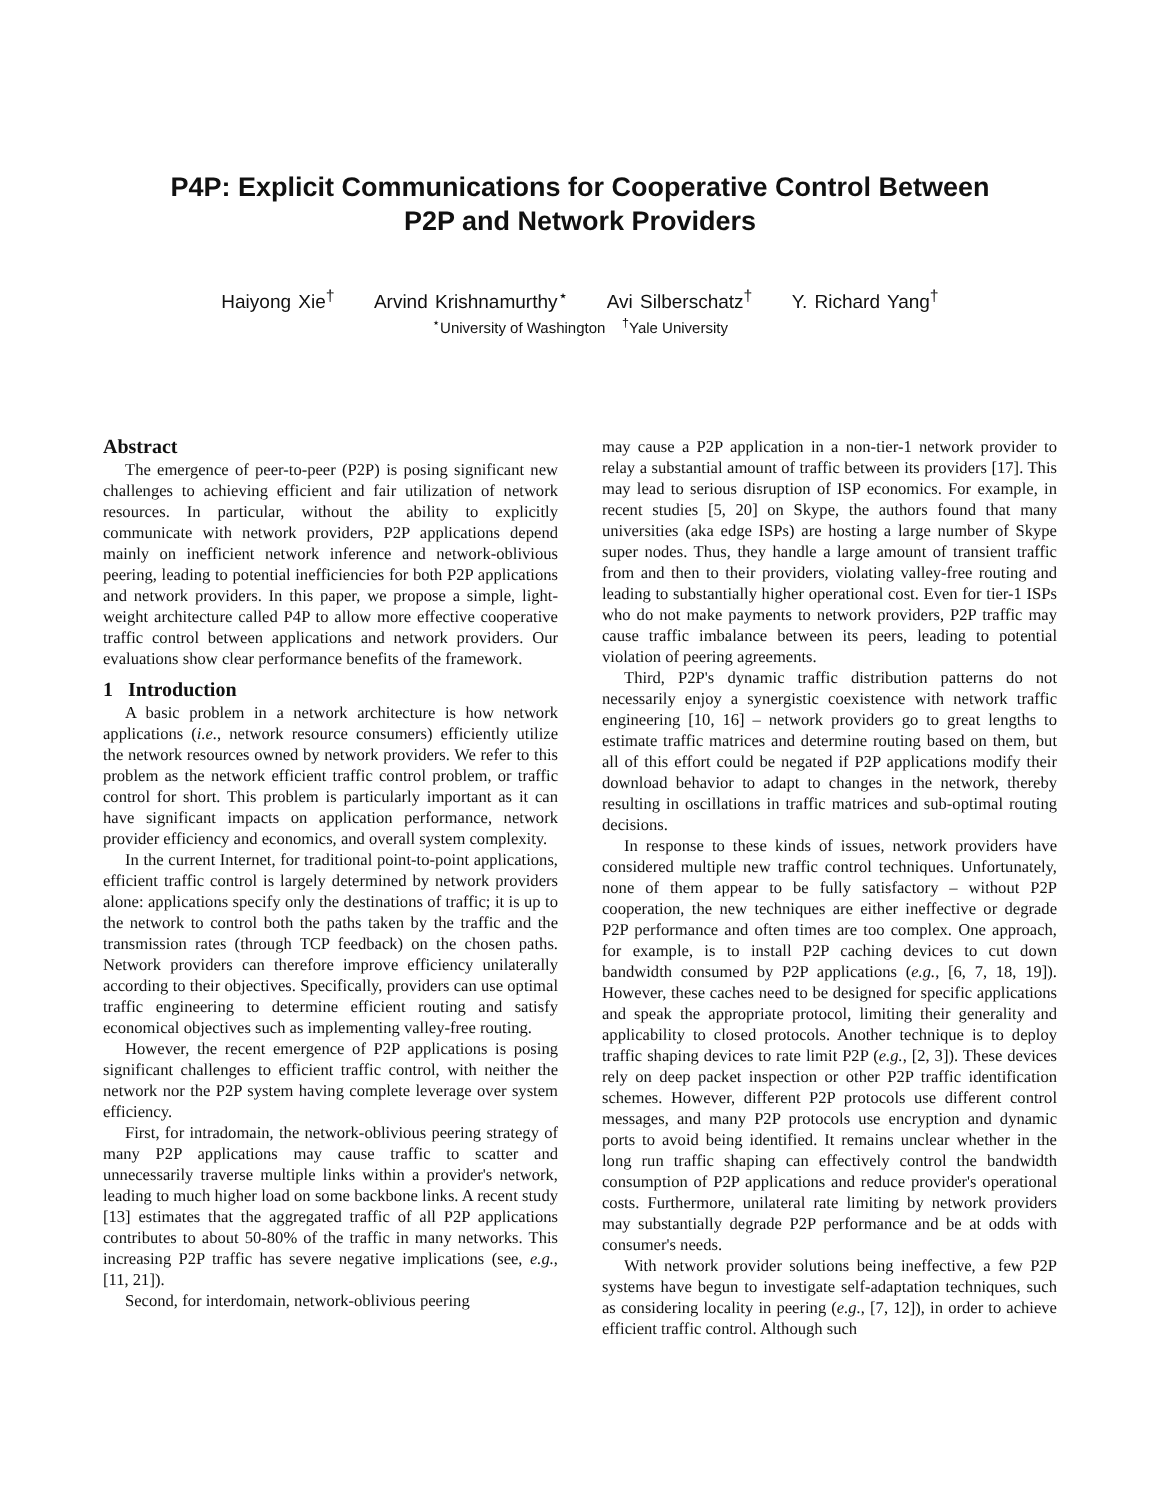P4P: Explicit Communications for Cooperative Control Between
P2P and Network Providers
Haiyong Xie<sup>†</sup> Arvind Krishnamurthy<sup>⋆</sup> Avi Silberschatz<sup>†</sup> Y. Richard Yang<sup>†</sup>
<sup>⋆</sup>University of Washington <sup>†</sup>Yale University
Abstract
The emergence of peer-to-peer (P2P) is posing significant new challenges to achieving efficient and fair utilization of network resources. In particular, without the ability to explicitly communicate with network providers, P2P applications depend mainly on inefficient network inference and network-oblivious peering, leading to potential inefficiencies for both P2P applications and network providers. In this paper, we propose a simple, light-weight architecture called P4P to allow more effective cooperative traffic control between applications and network providers. Our evaluations show clear performance benefits of the framework.
1 Introduction
A basic problem in a network architecture is how network applications (i.e., network resource consumers) efficiently utilize the network resources owned by network providers. We refer to this problem as the network efficient traffic control problem, or traffic control for short. This problem is particularly important as it can have significant impacts on application performance, network provider efficiency and economics, and overall system complexity.
In the current Internet, for traditional point-to-point applications, efficient traffic control is largely determined by network providers alone: applications specify only the destinations of traffic; it is up to the network to control both the paths taken by the traffic and the transmission rates (through TCP feedback) on the chosen paths. Network providers can therefore improve efficiency unilaterally according to their objectives. Specifically, providers can use optimal traffic engineering to determine efficient routing and satisfy economical objectives such as implementing valley-free routing.
However, the recent emergence of P2P applications is posing significant challenges to efficient traffic control, with neither the network nor the P2P system having complete leverage over system efficiency.
First, for intradomain, the network-oblivious peering strategy of many P2P applications may cause traffic to scatter and unnecessarily traverse multiple links within a provider's network, leading to much higher load on some backbone links. A recent study [13] estimates that the aggregated traffic of all P2P applications contributes to about 50-80% of the traffic in many networks. This increasing P2P traffic has severe negative implications (see, e.g., [11, 21]).
Second, for interdomain, network-oblivious peering
may cause a P2P application in a non-tier-1 network provider to relay a substantial amount of traffic between its providers [17]. This may lead to serious disruption of ISP economics. For example, in recent studies [5, 20] on Skype, the authors found that many universities (aka edge ISPs) are hosting a large number of Skype super nodes. Thus, they handle a large amount of transient traffic from and then to their providers, violating valley-free routing and leading to substantially higher operational cost. Even for tier-1 ISPs who do not make payments to network providers, P2P traffic may cause traffic imbalance between its peers, leading to potential violation of peering agreements.
Third, P2P's dynamic traffic distribution patterns do not necessarily enjoy a synergistic coexistence with network traffic engineering [10, 16] – network providers go to great lengths to estimate traffic matrices and determine routing based on them, but all of this effort could be negated if P2P applications modify their download behavior to adapt to changes in the network, thereby resulting in oscillations in traffic matrices and sub-optimal routing decisions.
In response to these kinds of issues, network providers have considered multiple new traffic control techniques. Unfortunately, none of them appear to be fully satisfactory – without P2P cooperation, the new techniques are either ineffective or degrade P2P performance and often times are too complex. One approach, for example, is to install P2P caching devices to cut down bandwidth consumed by P2P applications (e.g., [6, 7, 18, 19]). However, these caches need to be designed for specific applications and speak the appropriate protocol, limiting their generality and applicability to closed protocols. Another technique is to deploy traffic shaping devices to rate limit P2P (e.g., [2, 3]). These devices rely on deep packet inspection or other P2P traffic identification schemes. However, different P2P protocols use different control messages, and many P2P protocols use encryption and dynamic ports to avoid being identified. It remains unclear whether in the long run traffic shaping can effectively control the bandwidth consumption of P2P applications and reduce provider's operational costs. Furthermore, unilateral rate limiting by network providers may substantially degrade P2P performance and be at odds with consumer's needs.
With network provider solutions being ineffective, a few P2P systems have begun to investigate self-adaptation techniques, such as considering locality in peering (e.g., [7, 12]), in order to achieve efficient traffic control. Although such